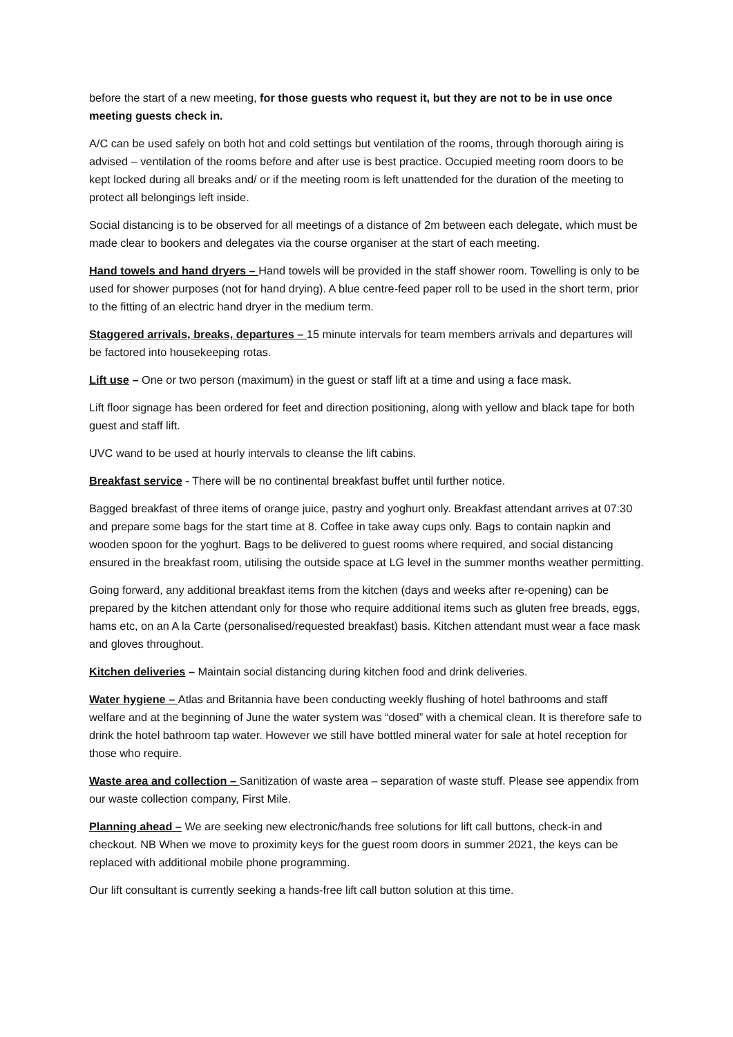before the start of a new meeting, for those guests who request it, but they are not to be in use once meeting guests check in.
A/C can be used safely on both hot and cold settings but ventilation of the rooms, through thorough airing is advised – ventilation of the rooms before and after use is best practice. Occupied meeting room doors to be kept locked during all breaks and/ or if the meeting room is left unattended for the duration of the meeting to protect all belongings left inside.
Social distancing is to be observed for all meetings of a distance of 2m between each delegate, which must be made clear to bookers and delegates via the course organiser at the start of each meeting.
Hand towels and hand dryers – Hand towels will be provided in the staff shower room. Towelling is only to be used for shower purposes (not for hand drying). A blue centre-feed paper roll to be used in the short term, prior to the fitting of an electric hand dryer in the medium term.
Staggered arrivals, breaks, departures – 15 minute intervals for team members arrivals and departures will be factored into housekeeping rotas.
Lift use – One or two person (maximum) in the guest or staff lift at a time and using a face mask.
Lift floor signage has been ordered for feet and direction positioning, along with yellow and black tape for both guest and staff lift.
UVC wand to be used at hourly intervals to cleanse the lift cabins.
Breakfast service - There will be no continental breakfast buffet until further notice.
Bagged breakfast of three items of orange juice, pastry and yoghurt only. Breakfast attendant arrives at 07:30 and prepare some bags for the start time at 8. Coffee in take away cups only. Bags to contain napkin and wooden spoon for the yoghurt. Bags to be delivered to guest rooms where required, and social distancing ensured in the breakfast room, utilising the outside space at LG level in the summer months weather permitting.
Going forward, any additional breakfast items from the kitchen (days and weeks after re-opening) can be prepared by the kitchen attendant only for those who require additional items such as gluten free breads, eggs, hams etc, on an A la Carte (personalised/requested breakfast) basis. Kitchen attendant must wear a face mask and gloves throughout.
Kitchen deliveries – Maintain social distancing during kitchen food and drink deliveries.
Water hygiene – Atlas and Britannia have been conducting weekly flushing of hotel bathrooms and staff welfare and at the beginning of June the water system was “dosed” with a chemical clean. It is therefore safe to drink the hotel bathroom tap water. However we still have bottled mineral water for sale at hotel reception for those who require.
Waste area and collection – Sanitization of waste area – separation of waste stuff. Please see appendix from our waste collection company, First Mile.
Planning ahead – We are seeking new electronic/hands free solutions for lift call buttons, check-in and checkout. NB When we move to proximity keys for the guest room doors in summer 2021, the keys can be replaced with additional mobile phone programming.
Our lift consultant is currently seeking a hands-free lift call button solution at this time.